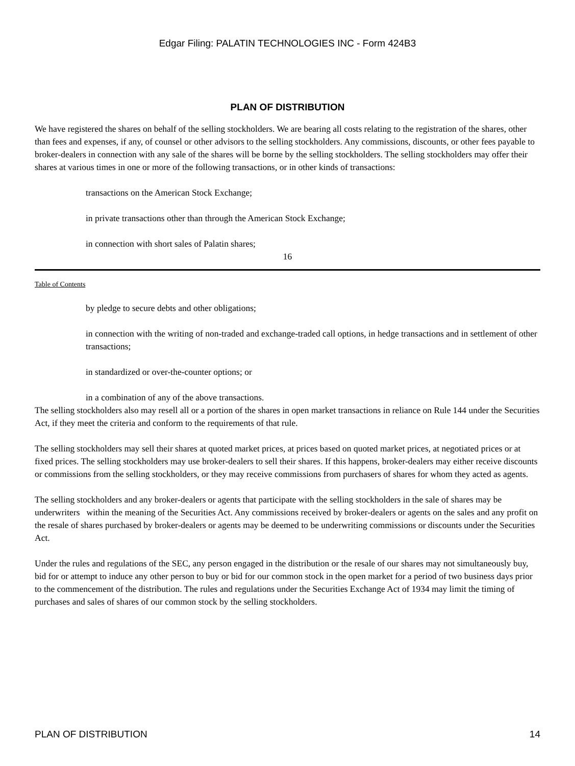Edgar Filing: PALATIN TECHNOLOGIES INC - Form 424B3
PLAN OF DISTRIBUTION
We have registered the shares on behalf of the selling stockholders. We are bearing all costs relating to the registration of the shares, other than fees and expenses, if any, of counsel or other advisors to the selling stockholders. Any commissions, discounts, or other fees payable to broker-dealers in connection with any sale of the shares will be borne by the selling stockholders. The selling stockholders may offer their shares at various times in one or more of the following transactions, or in other kinds of transactions:
transactions on the American Stock Exchange;
in private transactions other than through the American Stock Exchange;
in connection with short sales of Palatin shares;
16
Table of Contents
by pledge to secure debts and other obligations;
in connection with the writing of non-traded and exchange-traded call options, in hedge transactions and in settlement of other transactions;
in standardized or over-the-counter options; or
in a combination of any of the above transactions.
The selling stockholders also may resell all or a portion of the shares in open market transactions in reliance on Rule 144 under the Securities Act, if they meet the criteria and conform to the requirements of that rule.
The selling stockholders may sell their shares at quoted market prices, at prices based on quoted market prices, at negotiated prices or at fixed prices. The selling stockholders may use broker-dealers to sell their shares. If this happens, broker-dealers may either receive discounts or commissions from the selling stockholders, or they may receive commissions from purchasers of shares for whom they acted as agents.
The selling stockholders and any broker-dealers or agents that participate with the selling stockholders in the sale of shares may be underwriters within the meaning of the Securities Act. Any commissions received by broker-dealers or agents on the sales and any profit on the resale of shares purchased by broker-dealers or agents may be deemed to be underwriting commissions or discounts under the Securities Act.
Under the rules and regulations of the SEC, any person engaged in the distribution or the resale of our shares may not simultaneously buy, bid for or attempt to induce any other person to buy or bid for our common stock in the open market for a period of two business days prior to the commencement of the distribution. The rules and regulations under the Securities Exchange Act of 1934 may limit the timing of purchases and sales of shares of our common stock by the selling stockholders.
PLAN OF DISTRIBUTION 14